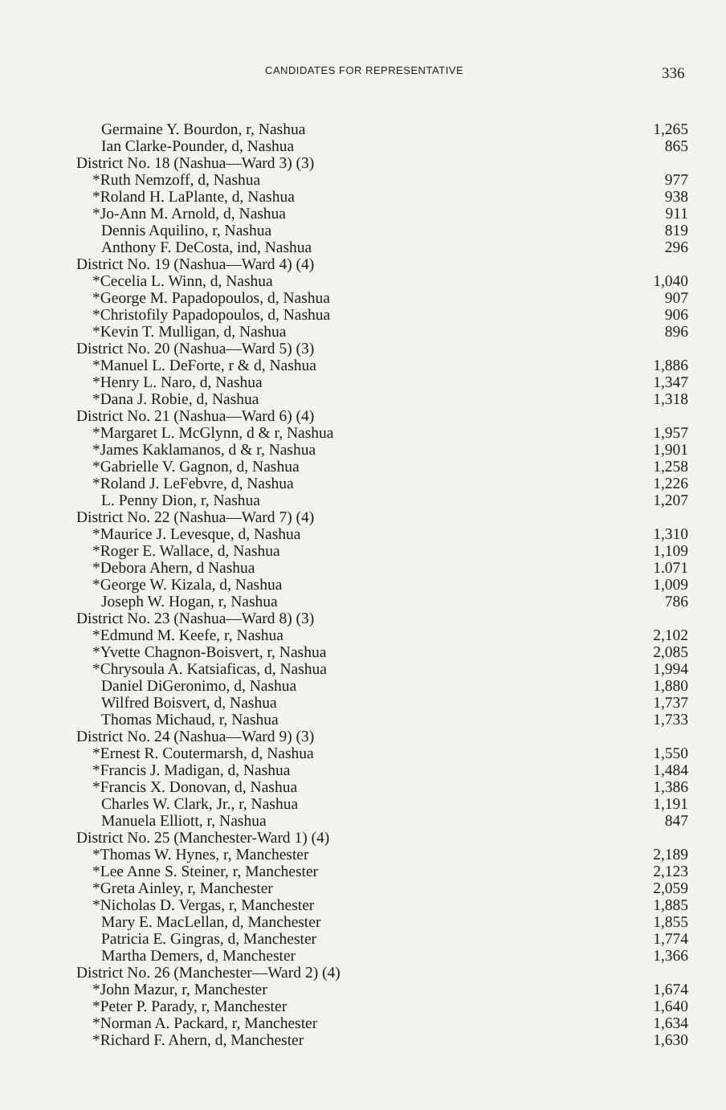CANDIDATES FOR REPRESENTATIVE 336
| Germaine Y. Bourdon, r, Nashua | 1,265 |
| Ian Clarke-Pounder, d, Nashua | 865 |
| District No. 18 (Nashua—Ward 3) (3) | |
| *Ruth Nemzoff, d, Nashua | 977 |
| *Roland H. LaPlante, d, Nashua | 938 |
| *Jo-Ann M. Arnold, d, Nashua | 911 |
| Dennis Aquilino, r, Nashua | 819 |
| Anthony F. DeCosta, ind, Nashua | 296 |
| District No. 19 (Nashua—Ward 4) (4) | |
| *Cecelia L. Winn, d, Nashua | 1,040 |
| *George M. Papadopoulos, d, Nashua | 907 |
| *Christofily Papadopoulos, d, Nashua | 906 |
| *Kevin T. Mulligan, d, Nashua | 896 |
| District No. 20 (Nashua—Ward 5) (3) | |
| *Manuel L. DeForte, r & d, Nashua | 1,886 |
| *Henry L. Naro, d, Nashua | 1,347 |
| *Dana J. Robie, d, Nashua | 1,318 |
| District No. 21 (Nashua—Ward 6) (4) | |
| *Margaret L. McGlynn, d & r, Nashua | 1,957 |
| *James Kaklamanos, d & r, Nashua | 1,901 |
| *Gabrielle V. Gagnon, d, Nashua | 1,258 |
| *Roland J. LeFebvre, d, Nashua | 1,226 |
| L. Penny Dion, r, Nashua | 1,207 |
| District No. 22 (Nashua—Ward 7) (4) | |
| *Maurice J. Levesque, d, Nashua | 1,310 |
| *Roger E. Wallace, d, Nashua | 1,109 |
| *Debora Ahern, d Nashua | 1.071 |
| *George W. Kizala, d, Nashua | 1,009 |
| Joseph W. Hogan, r, Nashua | 786 |
| District No. 23 (Nashua—Ward 8) (3) | |
| *Edmund M. Keefe, r, Nashua | 2,102 |
| *Yvette Chagnon-Boisvert, r, Nashua | 2,085 |
| *Chrysoula A. Katsiaficas, d, Nashua | 1,994 |
| Daniel DiGeronimo, d, Nashua | 1,880 |
| Wilfred Boisvert, d, Nashua | 1,737 |
| Thomas Michaud, r, Nashua | 1,733 |
| District No. 24 (Nashua—Ward 9) (3) | |
| *Ernest R. Coutermarsh, d, Nashua | 1,550 |
| *Francis J. Madigan, d, Nashua | 1,484 |
| *Francis X. Donovan, d, Nashua | 1,386 |
| Charles W. Clark, Jr., r, Nashua | 1,191 |
| Manuela Elliott, r, Nashua | 847 |
| District No. 25 (Manchester-Ward 1) (4) | |
| *Thomas W. Hynes, r, Manchester | 2,189 |
| *Lee Anne S. Steiner, r, Manchester | 2,123 |
| *Greta Ainley, r, Manchester | 2,059 |
| *Nicholas D. Vergas, r, Manchester | 1,885 |
| Mary E. MacLellan, d, Manchester | 1,855 |
| Patricia E. Gingras, d, Manchester | 1,774 |
| Martha Demers, d, Manchester | 1,366 |
| District No. 26 (Manchester—Ward 2) (4) | |
| *John Mazur, r, Manchester | 1,674 |
| *Peter P. Parady, r, Manchester | 1,640 |
| *Norman A. Packard, r, Manchester | 1,634 |
| *Richard F. Ahern, d, Manchester | 1,630 |